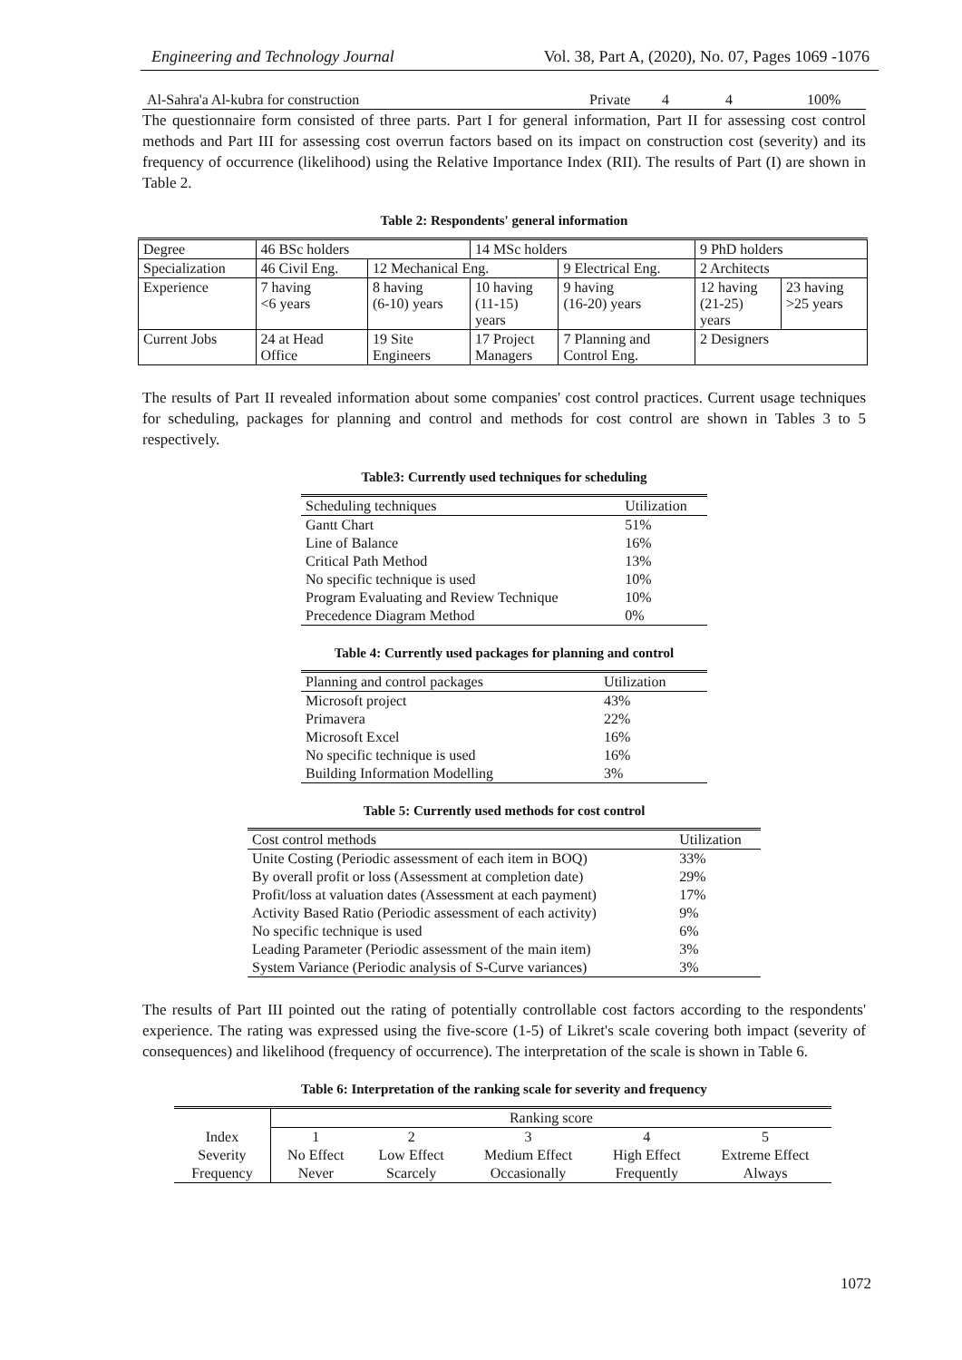Engineering and Technology Journal Vol. 38, Part A, (2020), No. 07, Pages 1069 -1076
| Al-Sahra'a Al-kubra for construction | Private | 4 | 4 | 100% |
The questionnaire form consisted of three parts. Part I for general information, Part II for assessing cost control methods and Part III for assessing cost overrun factors based on its impact on construction cost (severity) and its frequency of occurrence (likelihood) using the Relative Importance Index (RII). The results of Part (I) are shown in Table 2.
Table 2: Respondents' general information
| Degree | 46 BSc holders | | 14 MSc holders | | 9 PhD holders | |
| Specialization | 46 Civil Eng. | 12 Mechanical Eng. | | 9 Electrical Eng. | 2 Architects | |
| Experience | 7 having <6 years | 8 having (6-10) years | 10 having (11-15) years | 9 having (16-20) years | 12 having (21-25) years | 23 having >25 years |
| Current Jobs | 24 at Head Office | 19 Site Engineers | 17 Project Managers | 7 Planning and Control Eng. | 2 Designers | |
The results of Part II revealed information about some companies' cost control practices. Current usage techniques for scheduling, packages for planning and control and methods for cost control are shown in Tables 3 to 5 respectively.
Table3: Currently used techniques for scheduling
| Scheduling techniques | Utilization |
| Gantt Chart | 51% |
| Line of Balance | 16% |
| Critical Path Method | 13% |
| No specific technique is used | 10% |
| Program Evaluating and Review Technique | 10% |
| Precedence Diagram Method | 0% |
Table 4: Currently used packages for planning and control
| Planning and control packages | Utilization |
| Microsoft project | 43% |
| Primavera | 22% |
| Microsoft Excel | 16% |
| No specific technique is used | 16% |
| Building Information Modelling | 3% |
Table 5: Currently used methods for cost control
| Cost control methods | Utilization |
| Unite Costing (Periodic assessment of each item in BOQ) | 33% |
| By overall profit or loss (Assessment at completion date) | 29% |
| Profit/loss at valuation dates (Assessment at each payment) | 17% |
| Activity Based Ratio (Periodic assessment of each activity) | 9% |
| No specific technique is used | 6% |
| Leading Parameter (Periodic assessment of the main item) | 3% |
| System Variance (Periodic analysis of S-Curve variances) | 3% |
The results of Part III pointed out the rating of potentially controllable cost factors according to the respondents' experience. The rating was expressed using the five-score (1-5) of Likret's scale covering both impact (severity of consequences) and likelihood (frequency of occurrence). The interpretation of the scale is shown in Table 6.
Table 6: Interpretation of the ranking scale for severity and frequency
| | Ranking score | | | | |
| Index | 1 | 2 | 3 | 4 | 5 |
| Severity | No Effect | Low Effect | Medium Effect | High Effect | Extreme Effect |
| Frequency | Never | Scarcely | Occasionally | Frequently | Always |
1072